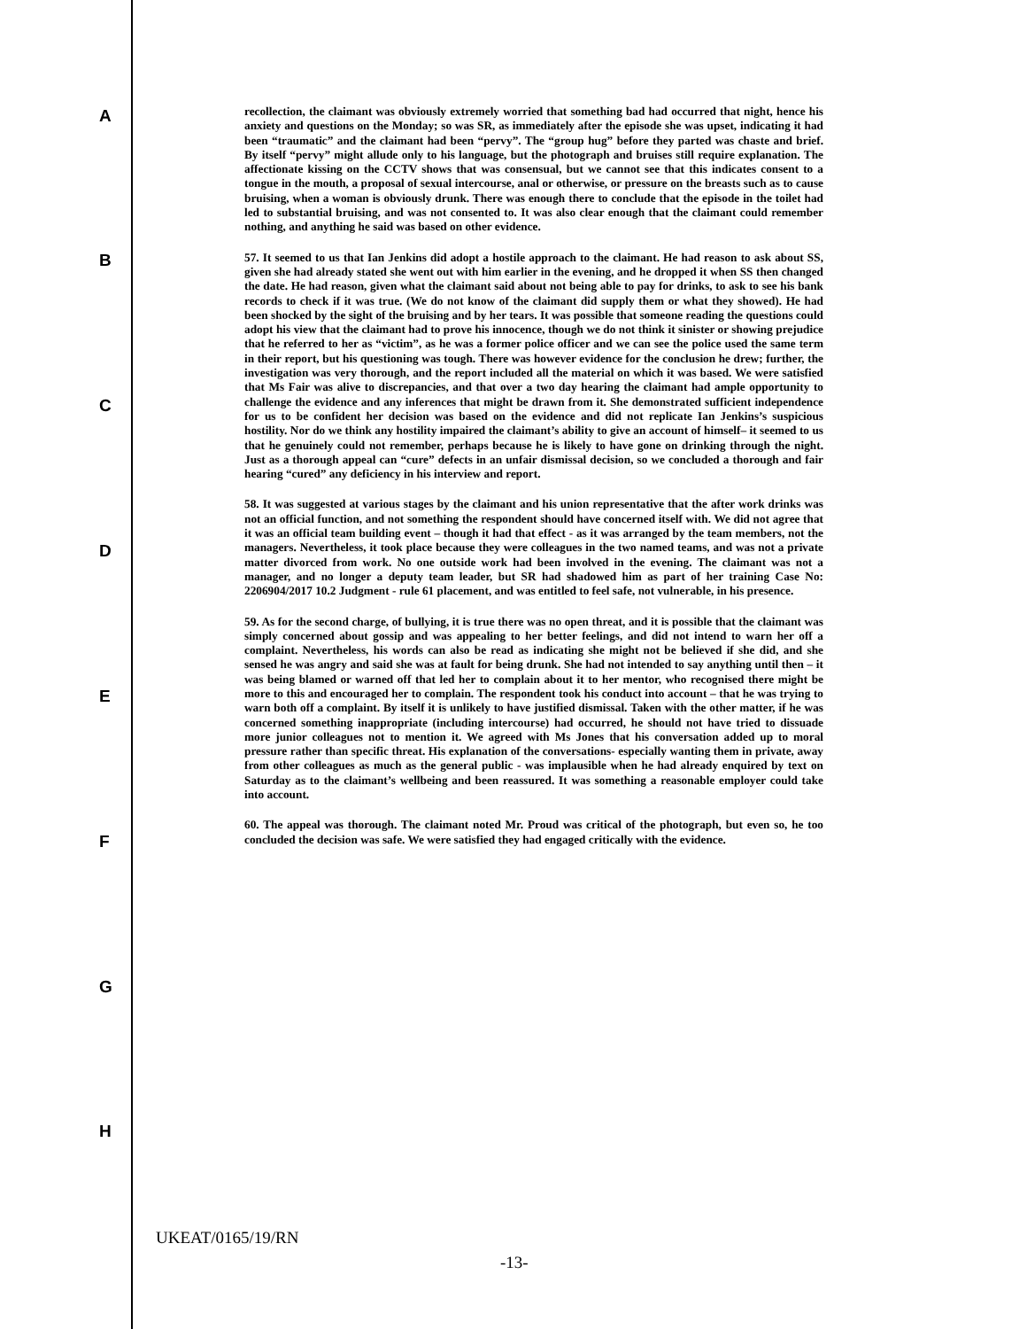A
B
C
D
E
F
G
H
recollection, the claimant was obviously extremely worried that something bad had occurred that night, hence his anxiety and questions on the Monday; so was SR, as immediately after the episode she was upset, indicating it had been “traumatic” and the claimant had been “pervy”. The “group hug” before they parted was chaste and brief. By itself “pervy” might allude only to his language, but the photograph and bruises still require explanation. The affectionate kissing on the CCTV shows that was consensual, but we cannot see that this indicates consent to a tongue in the mouth, a proposal of sexual intercourse, anal or otherwise, or pressure on the breasts such as to cause bruising, when a woman is obviously drunk. There was enough there to conclude that the episode in the toilet had led to substantial bruising, and was not consented to. It was also clear enough that the claimant could remember nothing, and anything he said was based on other evidence.
57. It seemed to us that Ian Jenkins did adopt a hostile approach to the claimant. He had reason to ask about SS, given she had already stated she went out with him earlier in the evening, and he dropped it when SS then changed the date. He had reason, given what the claimant said about not being able to pay for drinks, to ask to see his bank records to check if it was true. (We do not know of the claimant did supply them or what they showed). He had been shocked by the sight of the bruising and by her tears. It was possible that someone reading the questions could adopt his view that the claimant had to prove his innocence, though we do not think it sinister or showing prejudice that he referred to her as “victim”, as he was a former police officer and we can see the police used the same term in their report, but his questioning was tough. There was however evidence for the conclusion he drew; further, the investigation was very thorough, and the report included all the material on which it was based. We were satisfied that Ms Fair was alive to discrepancies, and that over a two day hearing the claimant had ample opportunity to challenge the evidence and any inferences that might be drawn from it. She demonstrated sufficient independence for us to be confident her decision was based on the evidence and did not replicate Ian Jenkins’s suspicious hostility. Nor do we think any hostility impaired the claimant’s ability to give an account of himself– it seemed to us that he genuinely could not remember, perhaps because he is likely to have gone on drinking through the night. Just as a thorough appeal can “cure” defects in an unfair dismissal decision, so we concluded a thorough and fair hearing “cured” any deficiency in his interview and report.
58. It was suggested at various stages by the claimant and his union representative that the after work drinks was not an official function, and not something the respondent should have concerned itself with. We did not agree that it was an official team building event – though it had that effect - as it was arranged by the team members, not the managers. Nevertheless, it took place because they were colleagues in the two named teams, and was not a private matter divorced from work. No one outside work had been involved in the evening. The claimant was not a manager, and no longer a deputy team leader, but SR had shadowed him as part of her training Case No: 2206904/2017 10.2 Judgment - rule 61 placement, and was entitled to feel safe, not vulnerable, in his presence.
59. As for the second charge, of bullying, it is true there was no open threat, and it is possible that the claimant was simply concerned about gossip and was appealing to her better feelings, and did not intend to warn her off a complaint. Nevertheless, his words can also be read as indicating she might not be believed if she did, and she sensed he was angry and said she was at fault for being drunk. She had not intended to say anything until then – it was being blamed or warned off that led her to complain about it to her mentor, who recognised there might be more to this and encouraged her to complain. The respondent took his conduct into account – that he was trying to warn both off a complaint. By itself it is unlikely to have justified dismissal. Taken with the other matter, if he was concerned something inappropriate (including intercourse) had occurred, he should not have tried to dissuade more junior colleagues not to mention it. We agreed with Ms Jones that his conversation added up to moral pressure rather than specific threat. His explanation of the conversations- especially wanting them in private, away from other colleagues as much as the general public - was implausible when he had already enquired by text on Saturday as to the claimant’s wellbeing and been reassured. It was something a reasonable employer could take into account.
60. The appeal was thorough. The claimant noted Mr. Proud was critical of the photograph, but even so, he too concluded the decision was safe. We were satisfied they had engaged critically with the evidence.
UKEAT/0165/19/RN
-13-